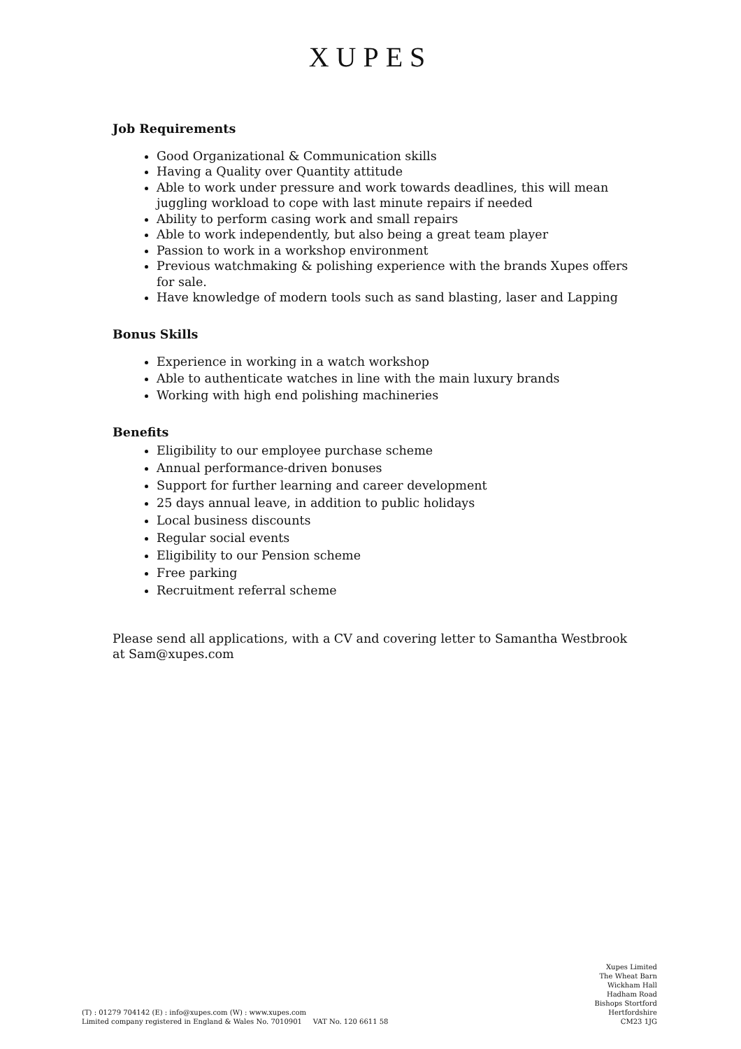XUPES
Job Requirements
Good Organizational & Communication skills
Having a Quality over Quantity attitude
Able to work under pressure and work towards deadlines, this will mean juggling workload to cope with last minute repairs if needed
Ability to perform casing work and small repairs
Able to work independently, but also being a great team player
Passion to work in a workshop environment
Previous watchmaking & polishing experience with the brands Xupes offers for sale.
Have knowledge of modern tools such as sand blasting, laser and Lapping
Bonus Skills
Experience in working in a watch workshop
Able to authenticate watches in line with the main luxury brands
Working with high end polishing machineries
Benefits
Eligibility to our employee purchase scheme
Annual performance-driven bonuses
Support for further learning and career development
25 days annual leave, in addition to public holidays
Local business discounts
Regular social events
Eligibility to our Pension scheme
Free parking
Recruitment referral scheme
Please send all applications, with a CV and covering letter to Samantha Westbrook at Sam@xupes.com
(T) : 01279 704142 (E) : info@xupes.com (W) : www.xupes.com
Limited company registered in England & Wales No. 7010901 VAT No. 120 6611 58
Xupes Limited
The Wheat Barn
Wickham Hall
Hadham Road
Bishops Stortford
Hertfordshire
CM23 1JG